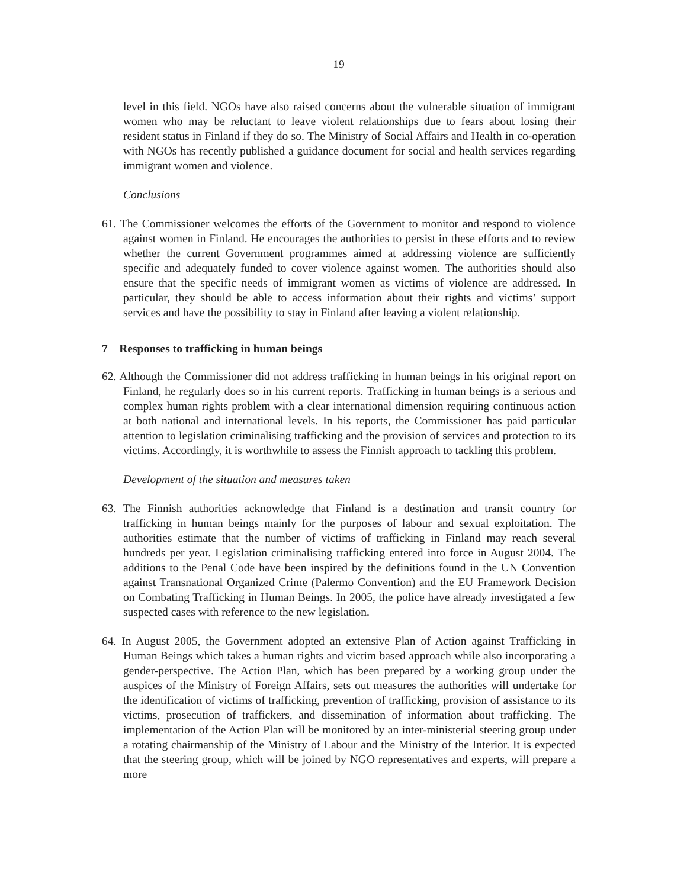19
level in this field. NGOs have also raised concerns about the vulnerable situation of immigrant women who may be reluctant to leave violent relationships due to fears about losing their resident status in Finland if they do so. The Ministry of Social Affairs and Health in co-operation with NGOs has recently published a guidance document for social and health services regarding immigrant women and violence.
Conclusions
61. The Commissioner welcomes the efforts of the Government to monitor and respond to violence against women in Finland. He encourages the authorities to persist in these efforts and to review whether the current Government programmes aimed at addressing violence are sufficiently specific and adequately funded to cover violence against women. The authorities should also ensure that the specific needs of immigrant women as victims of violence are addressed. In particular, they should be able to access information about their rights and victims’ support services and have the possibility to stay in Finland after leaving a violent relationship.
7 Responses to trafficking in human beings
62. Although the Commissioner did not address trafficking in human beings in his original report on Finland, he regularly does so in his current reports. Trafficking in human beings is a serious and complex human rights problem with a clear international dimension requiring continuous action at both national and international levels. In his reports, the Commissioner has paid particular attention to legislation criminalising trafficking and the provision of services and protection to its victims. Accordingly, it is worthwhile to assess the Finnish approach to tackling this problem.
Development of the situation and measures taken
63. The Finnish authorities acknowledge that Finland is a destination and transit country for trafficking in human beings mainly for the purposes of labour and sexual exploitation. The authorities estimate that the number of victims of trafficking in Finland may reach several hundreds per year. Legislation criminalising trafficking entered into force in August 2004. The additions to the Penal Code have been inspired by the definitions found in the UN Convention against Transnational Organized Crime (Palermo Convention) and the EU Framework Decision on Combating Trafficking in Human Beings. In 2005, the police have already investigated a few suspected cases with reference to the new legislation.
64. In August 2005, the Government adopted an extensive Plan of Action against Trafficking in Human Beings which takes a human rights and victim based approach while also incorporating a gender-perspective. The Action Plan, which has been prepared by a working group under the auspices of the Ministry of Foreign Affairs, sets out measures the authorities will undertake for the identification of victims of trafficking, prevention of trafficking, provision of assistance to its victims, prosecution of traffickers, and dissemination of information about trafficking. The implementation of the Action Plan will be monitored by an inter-ministerial steering group under a rotating chairmanship of the Ministry of Labour and the Ministry of the Interior. It is expected that the steering group, which will be joined by NGO representatives and experts, will prepare a more